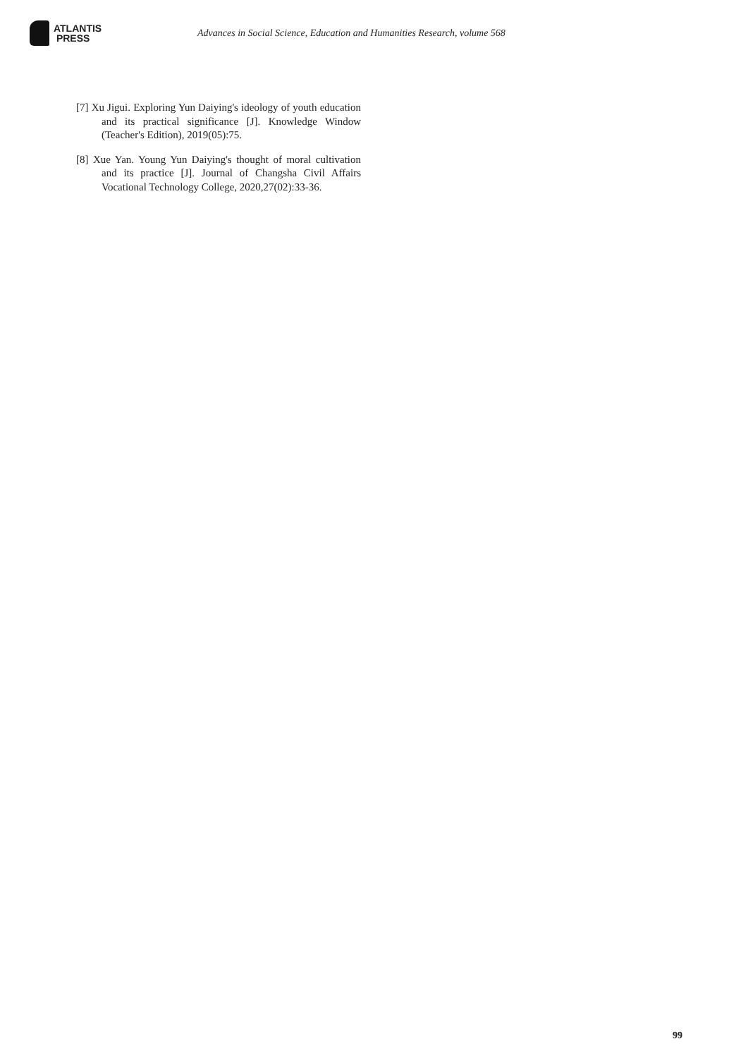ATLANTIS
PRESS
Advances in Social Science, Education and Humanities Research, volume 568
[7] Xu Jigui. Exploring Yun Daiying's ideology of youth education and its practical significance [J]. Knowledge Window (Teacher's Edition), 2019(05):75.
[8] Xue Yan. Young Yun Daiying's thought of moral cultivation and its practice [J]. Journal of Changsha Civil Affairs Vocational Technology College, 2020,27(02):33-36.
99